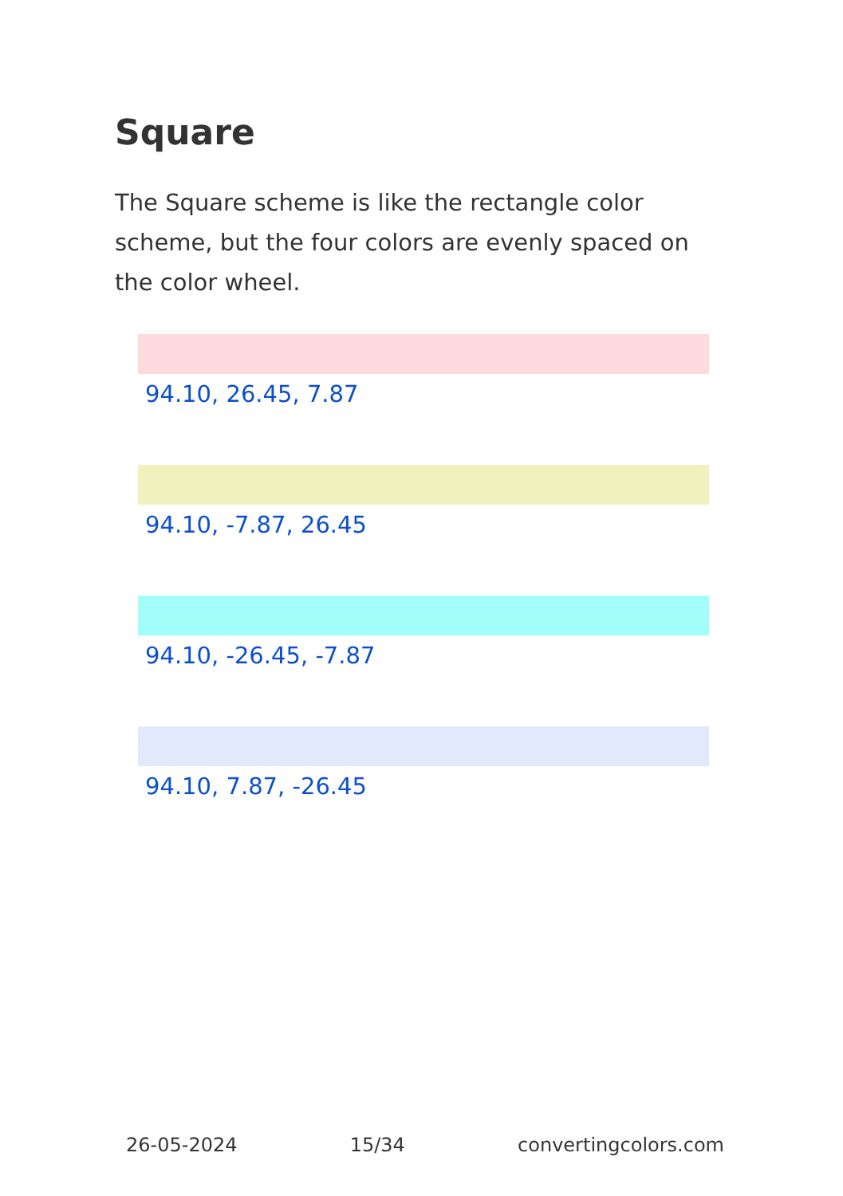Square
The Square scheme is like the rectangle color scheme, but the four colors are evenly spaced on the color wheel.
94.10, 26.45, 7.87
94.10, -7.87, 26.45
94.10, -26.45, -7.87
94.10, 7.87, -26.45
26-05-2024 15/34 convertingcolors.com